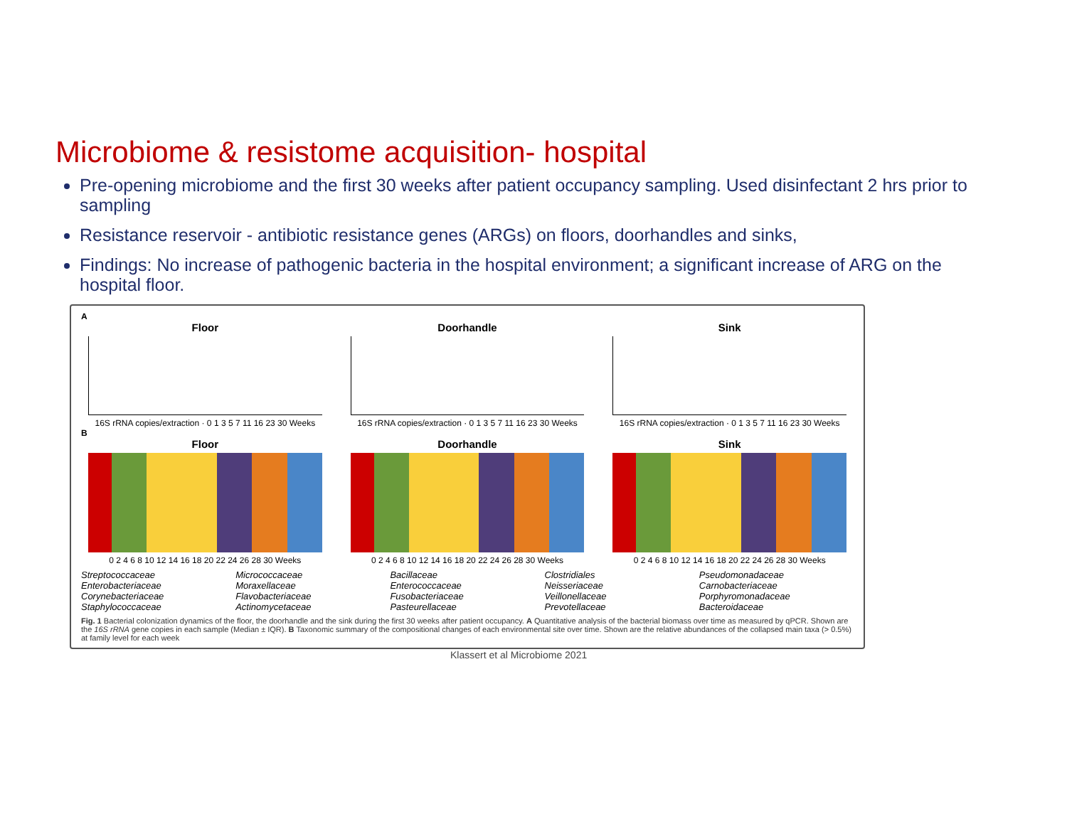Microbiome & resistome acquisition- hospital
Pre-opening microbiome and the first 30 weeks after patient occupancy sampling. Used disinfectant 2 hrs prior to sampling
Resistance reservoir - antibiotic resistance genes (ARGs) on floors, doorhandles and sinks,
Findings: No increase of pathogenic bacteria in the hospital environment; a significant increase of ARG on the hospital floor.
A
Floor
16S rRNA copies/extraction · 0 1 3 5 7 11 16 23 30 Weeks
Doorhandle
16S rRNA copies/extraction · 0 1 3 5 7 11 16 23 30 Weeks
Sink
16S rRNA copies/extraction · 0 1 3 5 7 11 16 23 30 Weeks
B
Floor
0 2 4 6 8 10 12 14 16 18 20 22 24 26 28 30 Weeks
Doorhandle
0 2 4 6 8 10 12 14 16 18 20 22 24 26 28 30 Weeks
Sink
0 2 4 6 8 10 12 14 16 18 20 22 24 26 28 30 Weeks
Streptococcaceae Micrococcaceae Bacillaceae Clostridiales Pseudomonadaceae Enterobacteriaceae Moraxellaceae Enterococcaceae Neisseriaceae Carnobacteriaceae Corynebacteriaceae Flavobacteriaceae Fusobacteriaceae Veillonellaceae Porphyromonadaceae Staphylococcaceae Actinomycetaceae Pasteurellaceae Prevotellaceae Bacteroidaceae
Fig. 1 Bacterial colonization dynamics of the floor, the doorhandle and the sink during the first 30 weeks after patient occupancy. A Quantitative analysis of the bacterial biomass over time as measured by qPCR. Shown are the 16S rRNA gene copies in each sample (Median ± IQR). B Taxonomic summary of the compositional changes of each environmental site over time. Shown are the relative abundances of the collapsed main taxa (> 0.5%) at family level for each week
Klassert et al Microbiome 2021